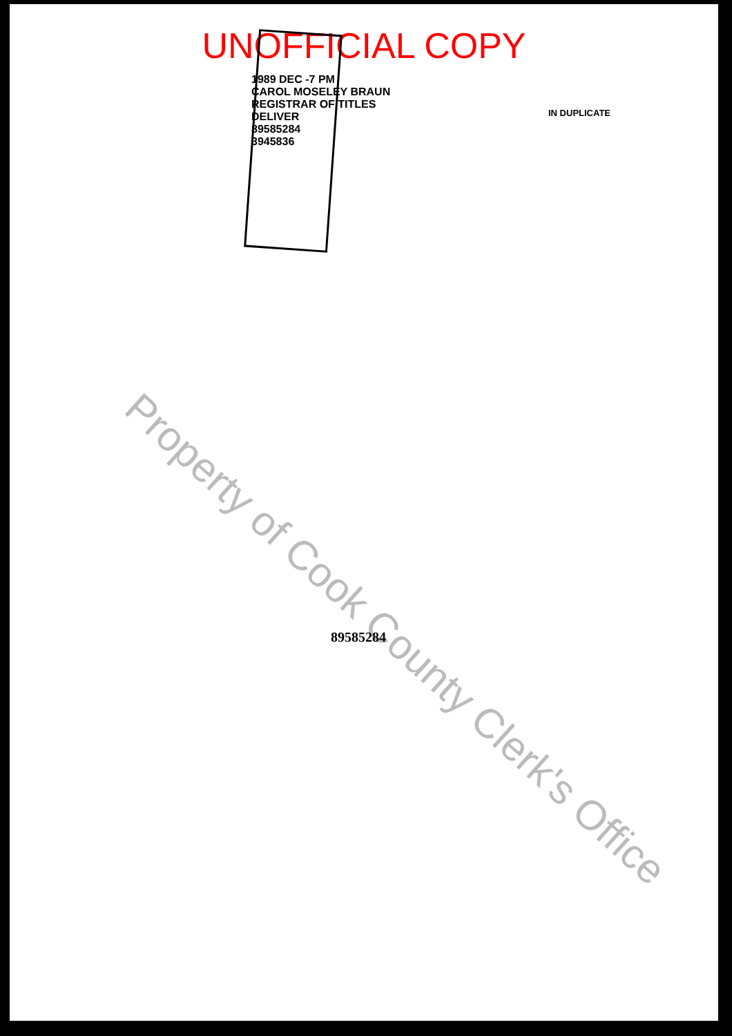UNOFFICIAL COPY
1989 DEC -7 PM
CAROL MOSELEY BRAUN
REGISTRAR OF TITLES
DELIVER
89585284
3945836
IN DUPLICATE
Property of Cook County Clerk's Office
89585284